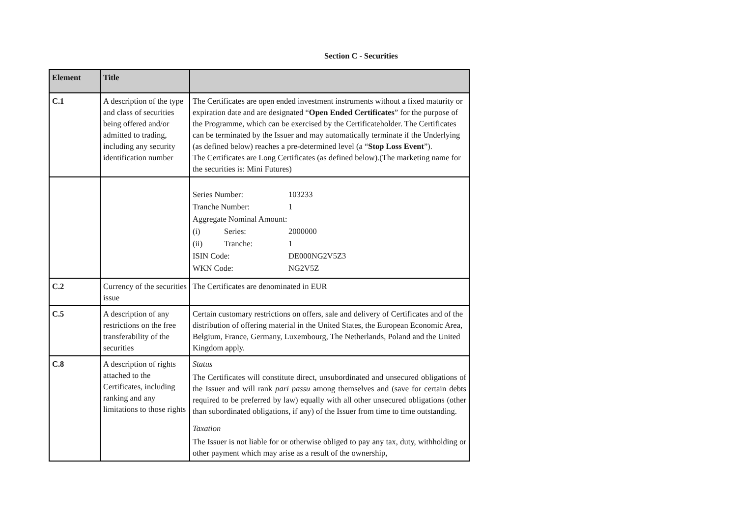Section C - Securities
| Element | Title | |
| --- | --- | --- |
| C.1 | A description of the type and class of securities being offered and/or admitted to trading, including any security identification number | The Certificates are open ended investment instruments without a fixed maturity or expiration date and are designated “ Open Ended Certificates ” for the purpose of the Programme, which can be exercised by the Certificateholder. The Certificates can be terminated by the Issuer and may automatically terminate if the Underlying (as defined below) reaches a pre-determined level (a “ Stop Loss Event ”). The Certificates are Long Certificates (as defined below).(The marketing name for the securities is: Mini Futures) |
| | | / Series Number: / / 103233 / / Tranche Number: / / 1 / / Aggregate Nominal Amount: / / / / (i) / Series: / 2000000 / / (ii) / Tranche: / 1 / / ISIN Code: / / DE000NG2V5Z3 / / WKN Code: / / NG2V5Z / |
| C.2 | Currency of the securities issue | The Certificates are denominated in EUR |
| C.5 | A description of any restrictions on the free transferability of the securities | Certain customary restrictions on offers, sale and delivery of Certificates and of the distribution of offering material in the United States, the European Economic Area, Belgium, France, Germany, Luxembourg, The Netherlands, Poland and the United Kingdom apply. |
| C.8 | A description of rights attached to the Certificates, including ranking and any limitations to those rights | Status The Certificates will constitute direct, unsubordinated and unsecured obligations of the Issuer and will rank pari passu among themselves and (save for certain debts required to be preferred by law) equally with all other unsecured obligations (other than subordinated obligations, if any) of the Issuer from time to time outstanding. Taxation The Issuer is not liable for or otherwise obliged to pay any tax, duty, withholding or other payment which may arise as a result of the ownership, |